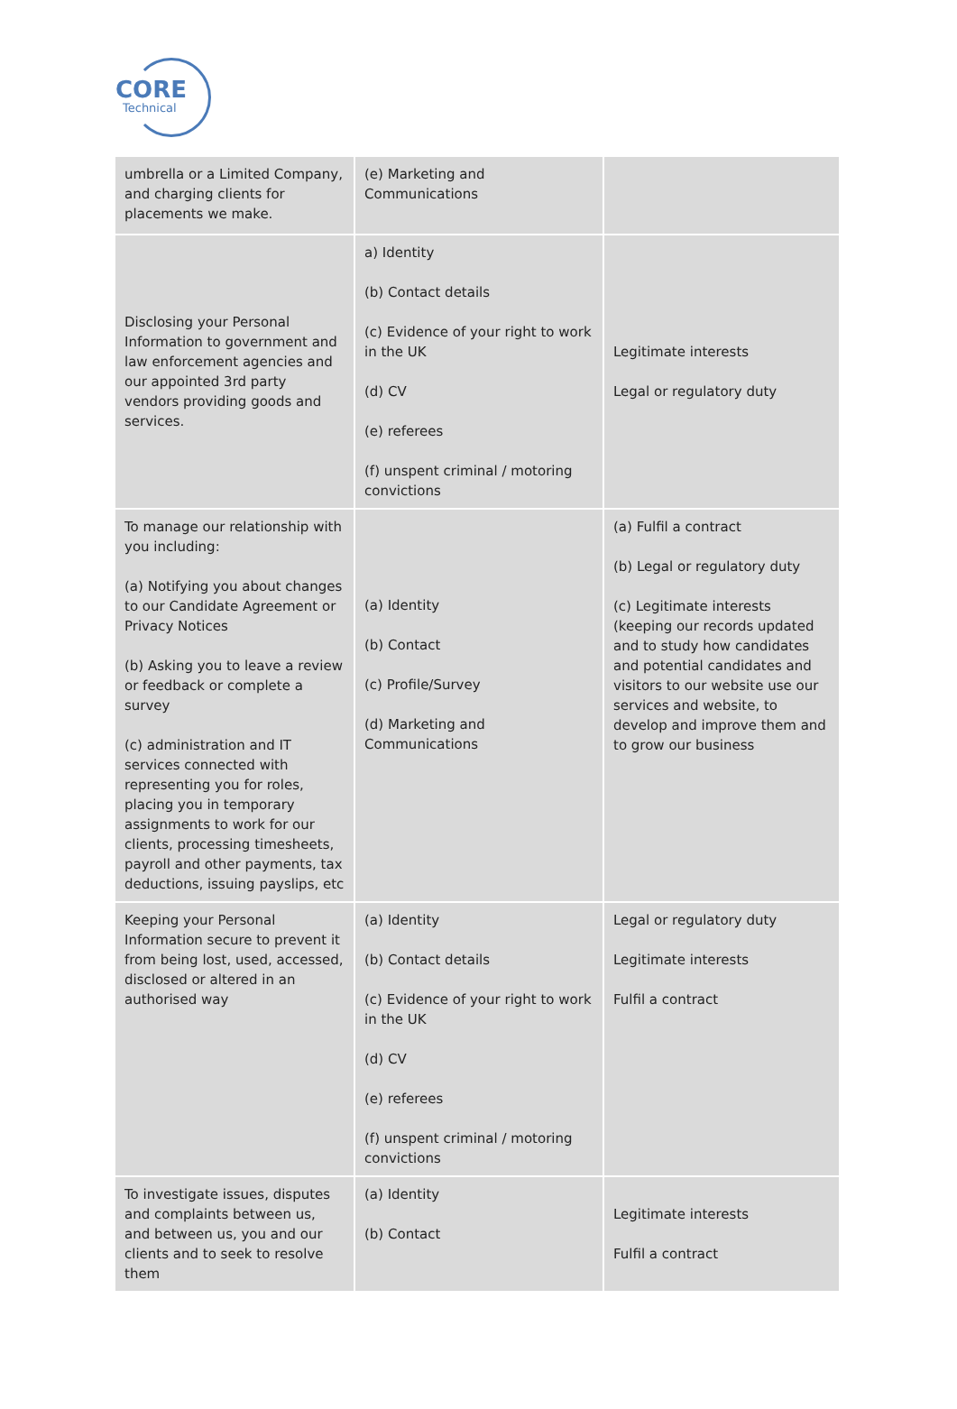CORE
Technical
| umbrella or a Limited Company, and charging clients for placements we make. | (e) Marketing and Communications | |
| Disclosing your Personal Information to government and law enforcement agencies and our appointed 3rd party vendors providing goods and services. | a) Identity (b) Contact details (c) Evidence of your right to work in the UK (d) CV (e) referees (f) unspent criminal / motoring convictions | Legitimate interests Legal or regulatory duty |
| To manage our relationship with you including: (a) Notifying you about changes to our Candidate Agreement or Privacy Notices (b) Asking you to leave a review or feedback or complete a survey (c) administration and IT services connected with representing you for roles, placing you in temporary assignments to work for our clients, processing timesheets, payroll and other payments, tax deductions, issuing payslips, etc | (a) Identity (b) Contact (c) Profile/Survey (d) Marketing and Communications | (a) Fulfil a contract (b) Legal or regulatory duty (c) Legitimate interests (keeping our records updated and to study how candidates and potential candidates and visitors to our website use our services and website, to develop and improve them and to grow our business |
| Keeping your Personal Information secure to prevent it from being lost, used, accessed, disclosed or altered in an authorised way | (a) Identity (b) Contact details (c) Evidence of your right to work in the UK (d) CV (e) referees (f) unspent criminal / motoring convictions | Legal or regulatory duty Legitimate interests Fulfil a contract |
| To investigate issues, disputes and complaints between us, and between us, you and our clients and to seek to resolve them | (a) Identity (b) Contact | Legitimate interests Fulfil a contract |